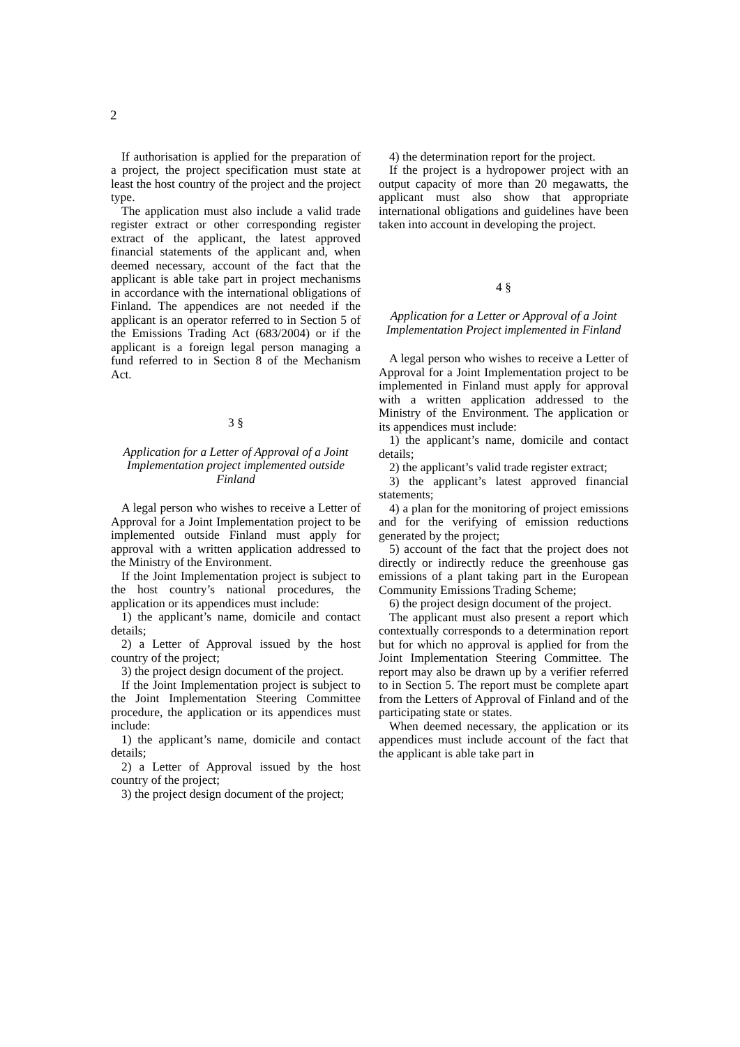2
If authorisation is applied for the preparation of a project, the project specification must state at least the host country of the project and the project type.
The application must also include a valid trade register extract or other corresponding register extract of the applicant, the latest approved financial statements of the applicant and, when deemed necessary, account of the fact that the applicant is able take part in project mechanisms in accordance with the international obligations of Finland. The appendices are not needed if the applicant is an operator referred to in Section 5 of the Emissions Trading Act (683/2004) or if the applicant is a foreign legal person managing a fund referred to in Section 8 of the Mechanism Act.
3 §
Application for a Letter of Approval of a Joint Implementation project implemented outside Finland
A legal person who wishes to receive a Letter of Approval for a Joint Implementation project to be implemented outside Finland must apply for approval with a written application addressed to the Ministry of the Environment.
If the Joint Implementation project is subject to the host country’s national procedures, the application or its appendices must include:
1) the applicant’s name, domicile and contact details;
2) a Letter of Approval issued by the host country of the project;
3) the project design document of the project.
If the Joint Implementation project is subject to the Joint Implementation Steering Committee procedure, the application or its appendices must include:
1) the applicant’s name, domicile and contact details;
2) a Letter of Approval issued by the host country of the project;
3) the project design document of the project;
4) the determination report for the project.
If the project is a hydropower project with an output capacity of more than 20 megawatts, the applicant must also show that appropriate international obligations and guidelines have been taken into account in developing the project.
4 §
Application for a Letter or Approval of a Joint Implementation Project implemented in Finland
A legal person who wishes to receive a Letter of Approval for a Joint Implementation project to be implemented in Finland must apply for approval with a written application addressed to the Ministry of the Environment. The application or its appendices must include:
1) the applicant’s name, domicile and contact details;
2) the applicant’s valid trade register extract;
3) the applicant’s latest approved financial statements;
4) a plan for the monitoring of project emissions and for the verifying of emission reductions generated by the project;
5) account of the fact that the project does not directly or indirectly reduce the greenhouse gas emissions of a plant taking part in the European Community Emissions Trading Scheme;
6) the project design document of the project.
The applicant must also present a report which contextually corresponds to a determination report but for which no approval is applied for from the Joint Implementation Steering Committee. The report may also be drawn up by a verifier referred to in Section 5. The report must be complete apart from the Letters of Approval of Finland and of the participating state or states.
When deemed necessary, the application or its appendices must include account of the fact that the applicant is able take part in